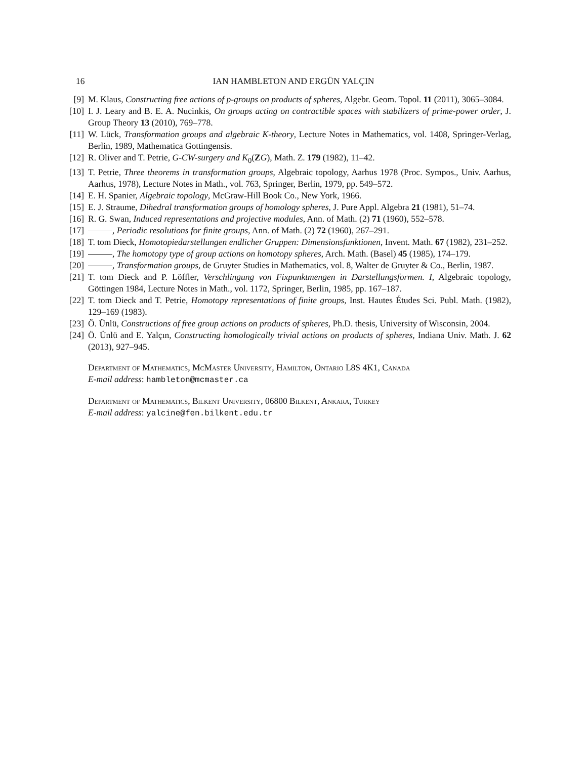16 IAN HAMBLETON AND ERGÜN YALÇIN
[9] M. Klaus, Constructing free actions of p-groups on products of spheres, Algebr. Geom. Topol. 11 (2011), 3065–3084.
[10] I. J. Leary and B. E. A. Nucinkis, On groups acting on contractible spaces with stabilizers of prime-power order, J. Group Theory 13 (2010), 769–778.
[11] W. Lück, Transformation groups and algebraic K-theory, Lecture Notes in Mathematics, vol. 1408, Springer-Verlag, Berlin, 1989, Mathematica Gottingensis.
[12] R. Oliver and T. Petrie, G-CW-surgery and K<sub>0</sub>(ZG), Math. Z. 179 (1982), 11–42.
[13] T. Petrie, Three theorems in transformation groups, Algebraic topology, Aarhus 1978 (Proc. Sympos., Univ. Aarhus, Aarhus, 1978), Lecture Notes in Math., vol. 763, Springer, Berlin, 1979, pp. 549–572.
[14] E. H. Spanier, Algebraic topology, McGraw-Hill Book Co., New York, 1966.
[15] E. J. Straume, Dihedral transformation groups of homology spheres, J. Pure Appl. Algebra 21 (1981), 51–74.
[16] R. G. Swan, Induced representations and projective modules, Ann. of Math. (2) 71 (1960), 552–578.
[17] , Periodic resolutions for finite groups, Ann. of Math. (2) 72 (1960), 267–291.
[18] T. tom Dieck, Homotopiedarstellungen endlicher Gruppen: Dimensionsfunktionen, Invent. Math. 67 (1982), 231–252.
[19] , The homotopy type of group actions on homotopy spheres, Arch. Math. (Basel) 45 (1985), 174–179.
[20] , Transformation groups, de Gruyter Studies in Mathematics, vol. 8, Walter de Gruyter & Co., Berlin, 1987.
[21] T. tom Dieck and P. Löffler, Verschlingung von Fixpunktmengen in Darstellungsformen. I, Algebraic topology, Göttingen 1984, Lecture Notes in Math., vol. 1172, Springer, Berlin, 1985, pp. 167–187.
[22] T. tom Dieck and T. Petrie, Homotopy representations of finite groups, Inst. Hautes Études Sci. Publ. Math. (1982), 129–169 (1983).
[23] Ö. Ünlü, Constructions of free group actions on products of spheres, Ph.D. thesis, University of Wisconsin, 2004.
[24] Ö. Ünlü and E. Yalçın, Constructing homologically trivial actions on products of spheres, Indiana Univ. Math. J. 62 (2013), 927–945.
Department of Mathematics, McMaster University, Hamilton, Ontario L8S 4K1, Canada
E-mail address: hambleton@mcmaster.ca
Department of Mathematics, Bilkent University, 06800 Bilkent, Ankara, Turkey
E-mail address: yalcine@fen.bilkent.edu.tr